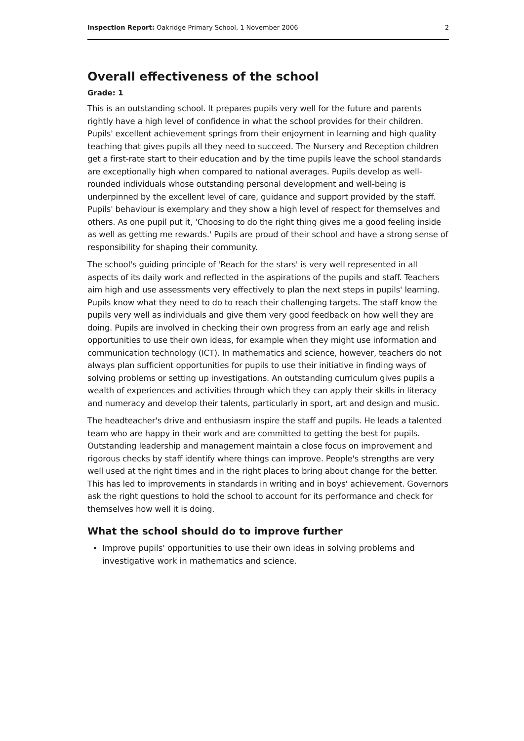Inspection Report: Oakridge Primary School, 1 November 2006 2
Overall effectiveness of the school
Grade: 1
This is an outstanding school. It prepares pupils very well for the future and parents rightly have a high level of confidence in what the school provides for their children. Pupils' excellent achievement springs from their enjoyment in learning and high quality teaching that gives pupils all they need to succeed. The Nursery and Reception children get a first-rate start to their education and by the time pupils leave the school standards are exceptionally high when compared to national averages. Pupils develop as well-rounded individuals whose outstanding personal development and well-being is underpinned by the excellent level of care, guidance and support provided by the staff. Pupils' behaviour is exemplary and they show a high level of respect for themselves and others. As one pupil put it, 'Choosing to do the right thing gives me a good feeling inside as well as getting me rewards.' Pupils are proud of their school and have a strong sense of responsibility for shaping their community.
The school's guiding principle of 'Reach for the stars' is very well represented in all aspects of its daily work and reflected in the aspirations of the pupils and staff. Teachers aim high and use assessments very effectively to plan the next steps in pupils' learning. Pupils know what they need to do to reach their challenging targets. The staff know the pupils very well as individuals and give them very good feedback on how well they are doing. Pupils are involved in checking their own progress from an early age and relish opportunities to use their own ideas, for example when they might use information and communication technology (ICT). In mathematics and science, however, teachers do not always plan sufficient opportunities for pupils to use their initiative in finding ways of solving problems or setting up investigations. An outstanding curriculum gives pupils a wealth of experiences and activities through which they can apply their skills in literacy and numeracy and develop their talents, particularly in sport, art and design and music.
The headteacher's drive and enthusiasm inspire the staff and pupils. He leads a talented team who are happy in their work and are committed to getting the best for pupils. Outstanding leadership and management maintain a close focus on improvement and rigorous checks by staff identify where things can improve. People's strengths are very well used at the right times and in the right places to bring about change for the better. This has led to improvements in standards in writing and in boys' achievement. Governors ask the right questions to hold the school to account for its performance and check for themselves how well it is doing.
What the school should do to improve further
Improve pupils' opportunities to use their own ideas in solving problems and investigative work in mathematics and science.